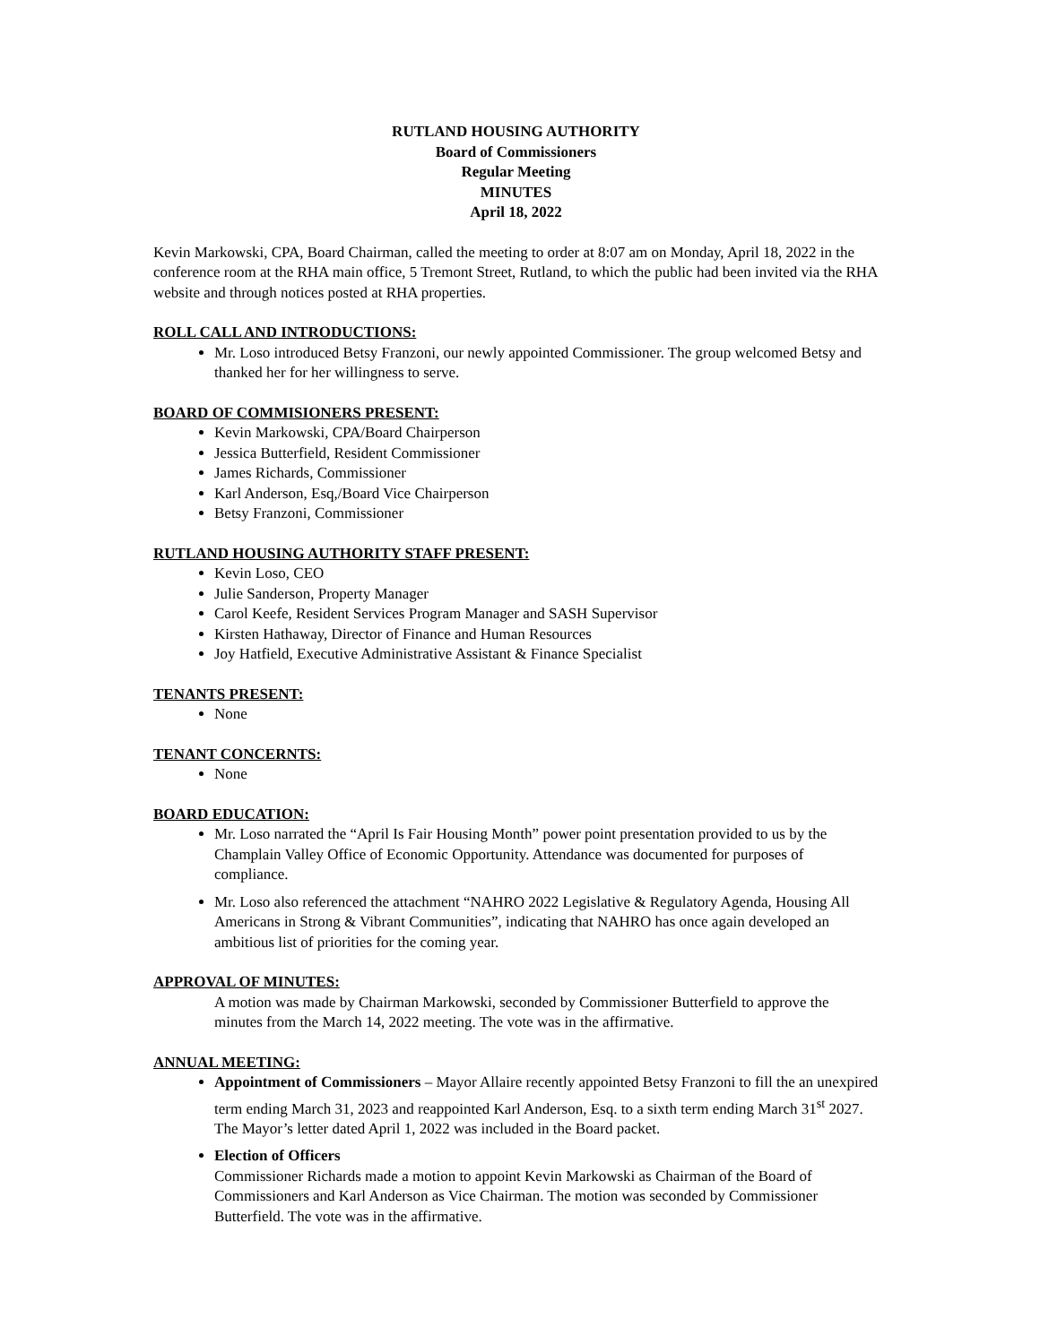RUTLAND HOUSING AUTHORITY
Board of Commissioners
Regular Meeting
MINUTES
April 18, 2022
Kevin Markowski, CPA, Board Chairman, called the meeting to order at 8:07 am on Monday, April 18, 2022 in the conference room at the RHA main office, 5 Tremont Street, Rutland, to which the public had been invited via the RHA website and through notices posted at RHA properties.
ROLL CALL AND INTRODUCTIONS:
Mr. Loso introduced Betsy Franzoni, our newly appointed Commissioner. The group welcomed Betsy and thanked her for her willingness to serve.
BOARD OF COMMISIONERS PRESENT:
Kevin Markowski, CPA/Board Chairperson
Jessica Butterfield, Resident Commissioner
James Richards, Commissioner
Karl Anderson, Esq,/Board Vice Chairperson
Betsy Franzoni, Commissioner
RUTLAND HOUSING AUTHORITY STAFF PRESENT:
Kevin Loso, CEO
Julie Sanderson, Property Manager
Carol Keefe, Resident Services Program Manager and SASH Supervisor
Kirsten Hathaway, Director of Finance and Human Resources
Joy Hatfield, Executive Administrative Assistant & Finance Specialist
TENANTS PRESENT:
None
TENANT CONCERNTS:
None
BOARD EDUCATION:
Mr. Loso narrated the “April Is Fair Housing Month” power point presentation provided to us by the Champlain Valley Office of Economic Opportunity. Attendance was documented for purposes of compliance.
Mr. Loso also referenced the attachment “NAHRO 2022 Legislative & Regulatory Agenda, Housing All Americans in Strong & Vibrant Communities”, indicating that NAHRO has once again developed an ambitious list of priorities for the coming year.
APPROVAL OF MINUTES:
A motion was made by Chairman Markowski, seconded by Commissioner Butterfield to approve the minutes from the March 14, 2022 meeting. The vote was in the affirmative.
ANNUAL MEETING:
Appointment of Commissioners – Mayor Allaire recently appointed Betsy Franzoni to fill the an unexpired term ending March 31, 2023 and reappointed Karl Anderson, Esq. to a sixth term ending March 31<sup>st</sup> 2027. The Mayor’s letter dated April 1, 2022 was included in the Board packet.
Election of Officers
Commissioner Richards made a motion to appoint Kevin Markowski as Chairman of the Board of Commissioners and Karl Anderson as Vice Chairman. The motion was seconded by Commissioner Butterfield. The vote was in the affirmative.